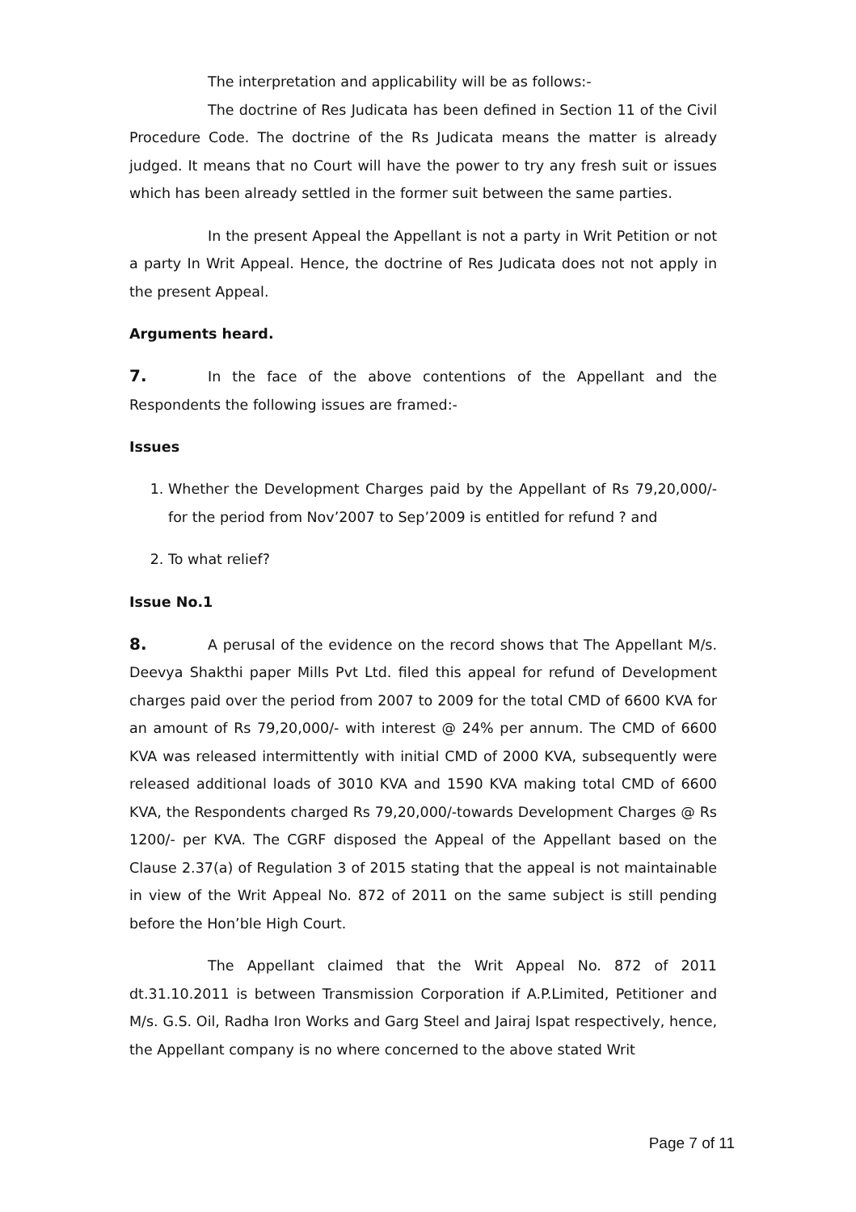The interpretation and applicability will be as follows:-
The doctrine of Res Judicata has been defined in Section 11 of the Civil Procedure Code. The doctrine of the Rs Judicata means the matter is already judged. It means that no Court will have the power to try any fresh suit or issues which has been already settled in the former suit between the same parties.
In the present Appeal the Appellant is not a party in Writ Petition or not a party In Writ Appeal. Hence, the doctrine of Res Judicata does not not apply in the present Appeal.
Arguments heard.
7. In the face of the above contentions of the Appellant and the Respondents the following issues are framed:-
Issues
1. Whether the Development Charges paid by the Appellant of Rs 79,20,000/- for the period from Nov’2007 to Sep’2009 is entitled for refund ? and
2. To what relief?
Issue No.1
8. A perusal of the evidence on the record shows that The Appellant M/s. Deevya Shakthi paper Mills Pvt Ltd. filed this appeal for refund of Development charges paid over the period from 2007 to 2009 for the total CMD of 6600 KVA for an amount of Rs 79,20,000/- with interest @ 24% per annum. The CMD of 6600 KVA was released intermittently with initial CMD of 2000 KVA, subsequently were released additional loads of 3010 KVA and 1590 KVA making total CMD of 6600 KVA, the Respondents charged Rs 79,20,000/-towards Development Charges @ Rs 1200/- per KVA. The CGRF disposed the Appeal of the Appellant based on the Clause 2.37(a) of Regulation 3 of 2015 stating that the appeal is not maintainable in view of the Writ Appeal No. 872 of 2011 on the same subject is still pending before the Hon’ble High Court.
The Appellant claimed that the Writ Appeal No. 872 of 2011 dt.31.10.2011 is between Transmission Corporation if A.P.Limited, Petitioner and M/s. G.S. Oil, Radha Iron Works and Garg Steel and Jairaj Ispat respectively, hence, the Appellant company is no where concerned to the above stated Writ
Page 7 of 11